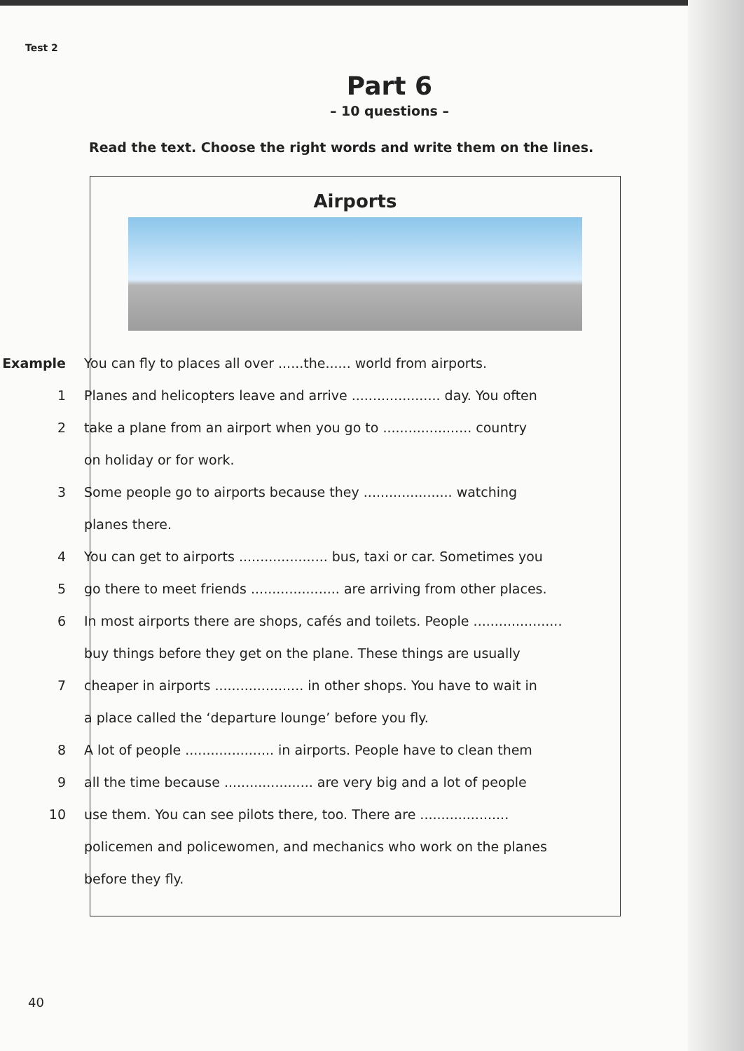Test 2
Part 6
– 10 questions –
Read the text. Choose the right words and write them on the lines.
Airports
Example
You can fly to places all over ......the...... world from airports.
1
Planes and helicopters leave and arrive ..................... day. You often
2
take a plane from an airport when you go to ..................... country
on holiday or for work.
3
Some people go to airports because they ..................... watching
planes there.
4
You can get to airports ..................... bus, taxi or car. Sometimes you
5
go there to meet friends ..................... are arriving from other places.
6
In most airports there are shops, cafés and toilets. People .....................
buy things before they get on the plane. These things are usually
7
cheaper in airports ..................... in other shops. You have to wait in
a place called the ‘departure lounge’ before you fly.
8
A lot of people ..................... in airports. People have to clean them
9
all the time because ..................... are very big and a lot of people
10
use them. You can see pilots there, too. There are .....................
policemen and policewomen, and mechanics who work on the planes
before they fly.
40